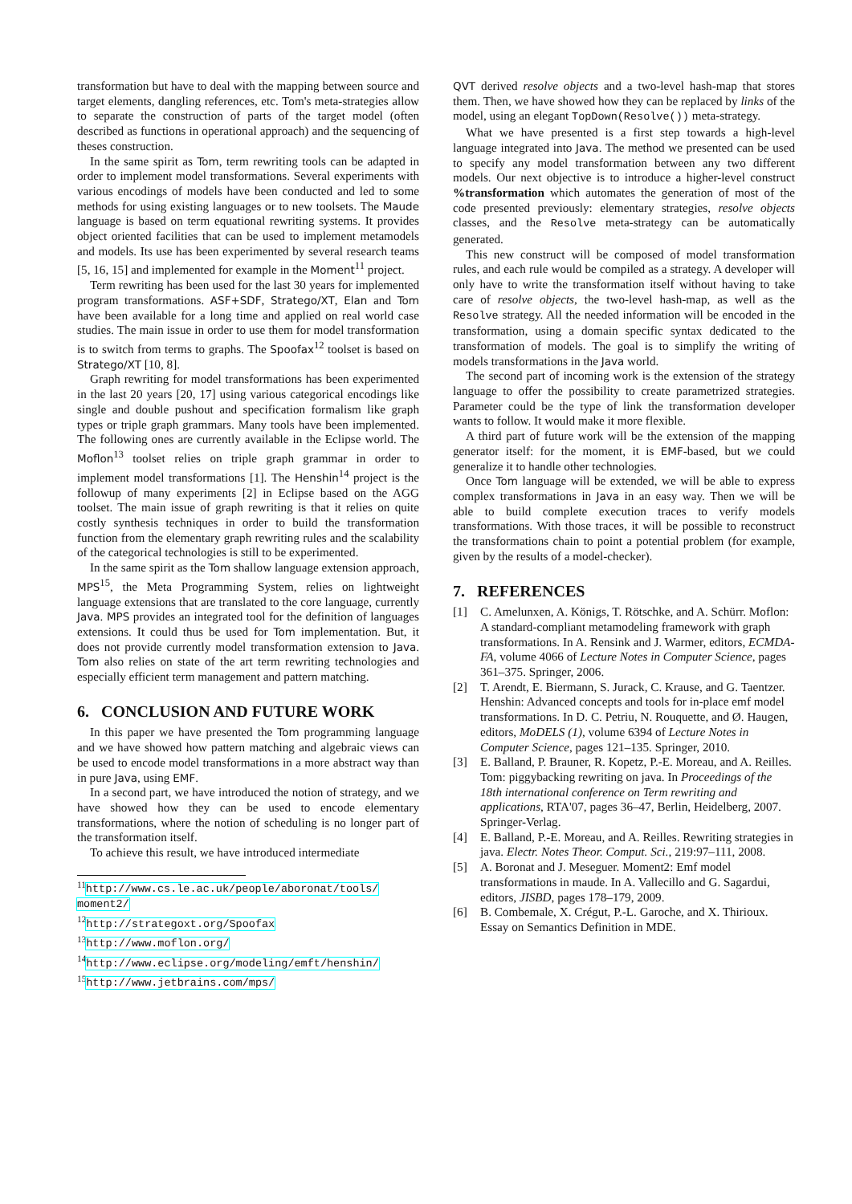transformation but have to deal with the mapping between source and target elements, dangling references, etc. Tom's meta-strategies allow to separate the construction of parts of the target model (often described as functions in operational approach) and the sequencing of theses construction.
In the same spirit as Tom, term rewriting tools can be adapted in order to implement model transformations. Several experiments with various encodings of models have been conducted and led to some methods for using existing languages or to new toolsets. The Maude language is based on term equational rewriting systems. It provides object oriented facilities that can be used to implement metamodels and models. Its use has been experimented by several research teams [5, 16, 15] and implemented for example in the Moment<sup>11</sup> project.
Term rewriting has been used for the last 30 years for implemented program transformations. ASF+SDF, Stratego/XT, Elan and Tom have been available for a long time and applied on real world case studies. The main issue in order to use them for model transformation is to switch from terms to graphs. The Spoofax<sup>12</sup> toolset is based on Stratego/XT [10, 8].
Graph rewriting for model transformations has been experimented in the last 20 years [20, 17] using various categorical encodings like single and double pushout and specification formalism like graph types or triple graph grammars. Many tools have been implemented. The following ones are currently available in the Eclipse world. The Moflon<sup>13</sup> toolset relies on triple graph grammar in order to implement model transformations [1]. The Henshin<sup>14</sup> project is the followup of many experiments [2] in Eclipse based on the AGG toolset. The main issue of graph rewriting is that it relies on quite costly synthesis techniques in order to build the transformation function from the elementary graph rewriting rules and the scalability of the categorical technologies is still to be experimented.
In the same spirit as the Tom shallow language extension approach, MPS<sup>15</sup>, the Meta Programming System, relies on lightweight language extensions that are translated to the core language, currently Java. MPS provides an integrated tool for the definition of languages extensions. It could thus be used for Tom implementation. But, it does not provide currently model transformation extension to Java. Tom also relies on state of the art term rewriting technologies and especially efficient term management and pattern matching.
6. CONCLUSION AND FUTURE WORK
In this paper we have presented the Tom programming language and we have showed how pattern matching and algebraic views can be used to encode model transformations in a more abstract way than in pure Java, using EMF.
In a second part, we have introduced the notion of strategy, and we have showed how they can be used to encode elementary transformations, where the notion of scheduling is no longer part of the transformation itself.
To achieve this result, we have introduced intermediate
<sup>11</sup> http://www.cs.le.ac.uk/people/aboronat/tools/ moment2/
<sup>12</sup> http://strategoxt.org/Spoofax
<sup>13</sup> http://www.moflon.org/
<sup>14</sup> http://www.eclipse.org/modeling/emft/henshin/
<sup>15</sup> http://www.jetbrains.com/mps/
QVT derived resolve objects and a two-level hash-map that stores them. Then, we have showed how they can be replaced by links of the model, using an elegant TopDown(Resolve()) meta-strategy.
What we have presented is a first step towards a high-level language integrated into Java. The method we presented can be used to specify any model transformation between any two different models. Our next objective is to introduce a higher-level construct %transformation which automates the generation of most of the code presented previously: elementary strategies, resolve objects classes, and the Resolve meta-strategy can be automatically generated.
This new construct will be composed of model transformation rules, and each rule would be compiled as a strategy. A developer will only have to write the transformation itself without having to take care of resolve objects, the two-level hash-map, as well as the Resolve strategy. All the needed information will be encoded in the transformation, using a domain specific syntax dedicated to the transformation of models. The goal is to simplify the writing of models transformations in the Java world.
The second part of incoming work is the extension of the strategy language to offer the possibility to create parametrized strategies. Parameter could be the type of link the transformation developer wants to follow. It would make it more flexible.
A third part of future work will be the extension of the mapping generator itself: for the moment, it is EMF-based, but we could generalize it to handle other technologies.
Once Tom language will be extended, we will be able to express complex transformations in Java in an easy way. Then we will be able to build complete execution traces to verify models transformations. With those traces, it will be possible to reconstruct the transformations chain to point a potential problem (for example, given by the results of a model-checker).
7. REFERENCES
[1] C. Amelunxen, A. Königs, T. Rötschke, and A. Schürr. Moflon: A standard-compliant metamodeling framework with graph transformations. In A. Rensink and J. Warmer, editors, ECMDA-FA, volume 4066 of Lecture Notes in Computer Science, pages 361–375. Springer, 2006.
[2] T. Arendt, E. Biermann, S. Jurack, C. Krause, and G. Taentzer. Henshin: Advanced concepts and tools for in-place emf model transformations. In D. C. Petriu, N. Rouquette, and Ø. Haugen, editors, MoDELS (1), volume 6394 of Lecture Notes in Computer Science, pages 121–135. Springer, 2010.
[3] E. Balland, P. Brauner, R. Kopetz, P.-E. Moreau, and A. Reilles. Tom: piggybacking rewriting on java. In Proceedings of the 18th international conference on Term rewriting and applications, RTA'07, pages 36–47, Berlin, Heidelberg, 2007. Springer-Verlag.
[4] E. Balland, P.-E. Moreau, and A. Reilles. Rewriting strategies in java. Electr. Notes Theor. Comput. Sci., 219:97–111, 2008.
[5] A. Boronat and J. Meseguer. Moment2: Emf model transformations in maude. In A. Vallecillo and G. Sagardui, editors, JISBD, pages 178–179, 2009.
[6] B. Combemale, X. Crégut, P.-L. Garoche, and X. Thirioux. Essay on Semantics Definition in MDE.